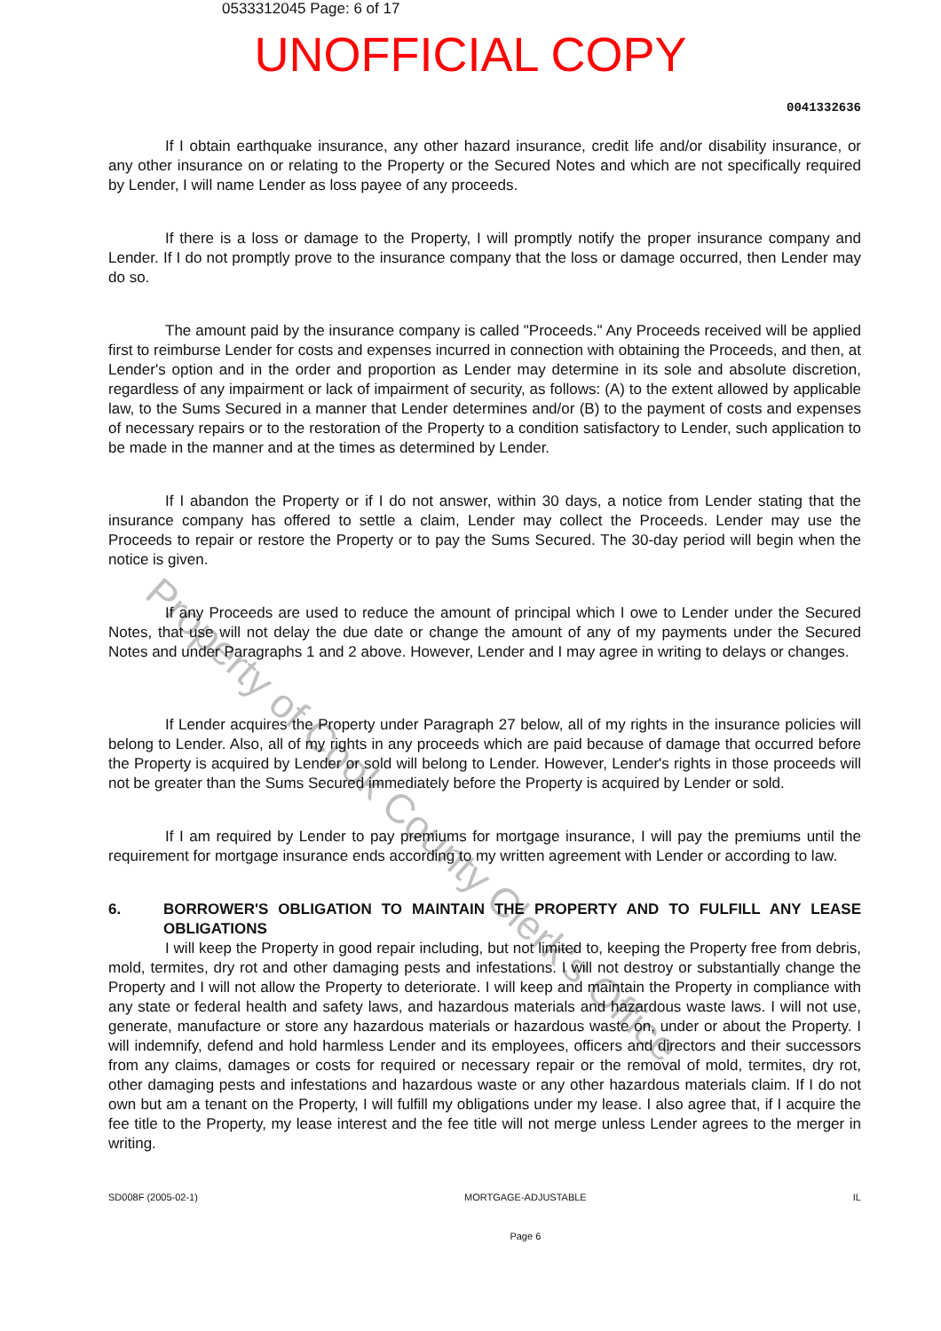0533312045 Page: 6 of 17
UNOFFICIAL COPY
0041332636
If I obtain earthquake insurance, any other hazard insurance, credit life and/or disability insurance, or any other insurance on or relating to the Property or the Secured Notes and which are not specifically required by Lender, I will name Lender as loss payee of any proceeds.
If there is a loss or damage to the Property, I will promptly notify the proper insurance company and Lender. If I do not promptly prove to the insurance company that the loss or damage occurred, then Lender may do so.
The amount paid by the insurance company is called "Proceeds." Any Proceeds received will be applied first to reimburse Lender for costs and expenses incurred in connection with obtaining the Proceeds, and then, at Lender's option and in the order and proportion as Lender may determine in its sole and absolute discretion, regardless of any impairment or lack of impairment of security, as follows: (A) to the extent allowed by applicable law, to the Sums Secured in a manner that Lender determines and/or (B) to the payment of costs and expenses of necessary repairs or to the restoration of the Property to a condition satisfactory to Lender, such application to be made in the manner and at the times as determined by Lender.
If I abandon the Property or if I do not answer, within 30 days, a notice from Lender stating that the insurance company has offered to settle a claim, Lender may collect the Proceeds. Lender may use the Proceeds to repair or restore the Property or to pay the Sums Secured. The 30-day period will begin when the notice is given.
If any Proceeds are used to reduce the amount of principal which I owe to Lender under the Secured Notes, that use will not delay the due date or change the amount of any of my payments under the Secured Notes and under Paragraphs 1 and 2 above. However, Lender and I may agree in writing to delays or changes.
If Lender acquires the Property under Paragraph 27 below, all of my rights in the insurance policies will belong to Lender. Also, all of my rights in any proceeds which are paid because of damage that occurred before the Property is acquired by Lender or sold will belong to Lender. However, Lender's rights in those proceeds will not be greater than the Sums Secured immediately before the Property is acquired by Lender or sold.
If I am required by Lender to pay premiums for mortgage insurance, I will pay the premiums until the requirement for mortgage insurance ends according to my written agreement with Lender or according to law.
6. BORROWER'S OBLIGATION TO MAINTAIN THE PROPERTY AND TO FULFILL ANY LEASE OBLIGATIONS
I will keep the Property in good repair including, but not limited to, keeping the Property free from debris, mold, termites, dry rot and other damaging pests and infestations. I will not destroy or substantially change the Property and I will not allow the Property to deteriorate. I will keep and maintain the Property in compliance with any state or federal health and safety laws, and hazardous materials and hazardous waste laws. I will not use, generate, manufacture or store any hazardous materials or hazardous waste on, under or about the Property. I will indemnify, defend and hold harmless Lender and its employees, officers and directors and their successors from any claims, damages or costs for required or necessary repair or the removal of mold, termites, dry rot, other damaging pests and infestations and hazardous waste or any other hazardous materials claim. If I do not own but am a tenant on the Property, I will fulfill my obligations under my lease. I also agree that, if I acquire the fee title to the Property, my lease interest and the fee title will not merge unless Lender agrees to the merger in writing.
SD008F (2005-02-1) MORTGAGE-ADJUSTABLE
Page 6 IL
Property of Cook County Clerk's Office